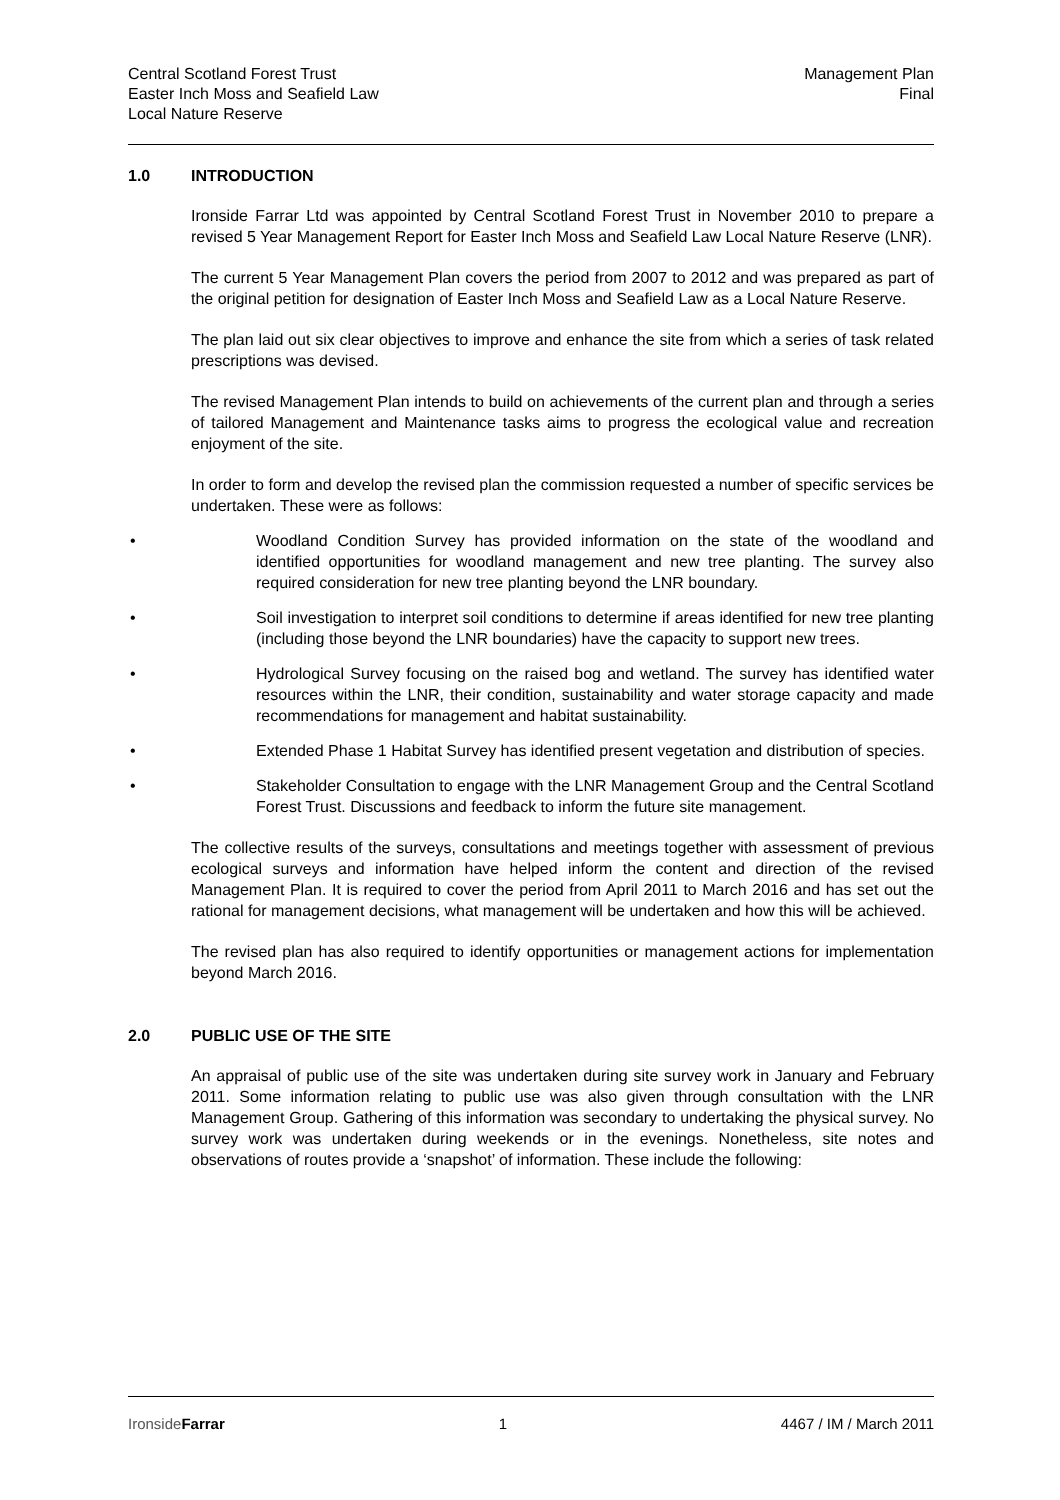Central Scotland Forest Trust
Easter Inch Moss and Seafield Law
Local Nature Reserve
Management Plan
Final
1.0 INTRODUCTION
Ironside Farrar Ltd was appointed by Central Scotland Forest Trust in November 2010 to prepare a revised 5 Year Management Report for Easter Inch Moss and Seafield Law Local Nature Reserve (LNR).
The current 5 Year Management Plan covers the period from 2007 to 2012 and was prepared as part of the original petition for designation of Easter Inch Moss and Seafield Law as a Local Nature Reserve.
The plan laid out six clear objectives to improve and enhance the site from which a series of task related prescriptions was devised.
The revised Management Plan intends to build on achievements of the current plan and through a series of tailored Management and Maintenance tasks aims to progress the ecological value and recreation enjoyment of the site.
In order to form and develop the revised plan the commission requested a number of specific services be undertaken. These were as follows:
• Woodland Condition Survey has provided information on the state of the woodland and identified opportunities for woodland management and new tree planting. The survey also required consideration for new tree planting beyond the LNR boundary.
• Soil investigation to interpret soil conditions to determine if areas identified for new tree planting (including those beyond the LNR boundaries) have the capacity to support new trees.
• Hydrological Survey focusing on the raised bog and wetland. The survey has identified water resources within the LNR, their condition, sustainability and water storage capacity and made recommendations for management and habitat sustainability.
• Extended Phase 1 Habitat Survey has identified present vegetation and distribution of species.
• Stakeholder Consultation to engage with the LNR Management Group and the Central Scotland Forest Trust. Discussions and feedback to inform the future site management.
The collective results of the surveys, consultations and meetings together with assessment of previous ecological surveys and information have helped inform the content and direction of the revised Management Plan. It is required to cover the period from April 2011 to March 2016 and has set out the rational for management decisions, what management will be undertaken and how this will be achieved.
The revised plan has also required to identify opportunities or management actions for implementation beyond March 2016.
2.0 PUBLIC USE OF THE SITE
An appraisal of public use of the site was undertaken during site survey work in January and February 2011. Some information relating to public use was also given through consultation with the LNR Management Group. Gathering of this information was secondary to undertaking the physical survey. No survey work was undertaken during weekends or in the evenings. Nonetheless, site notes and observations of routes provide a ‘snapshot’ of information. These include the following:
IronsideFarrar 1 4467 / IM / March 2011